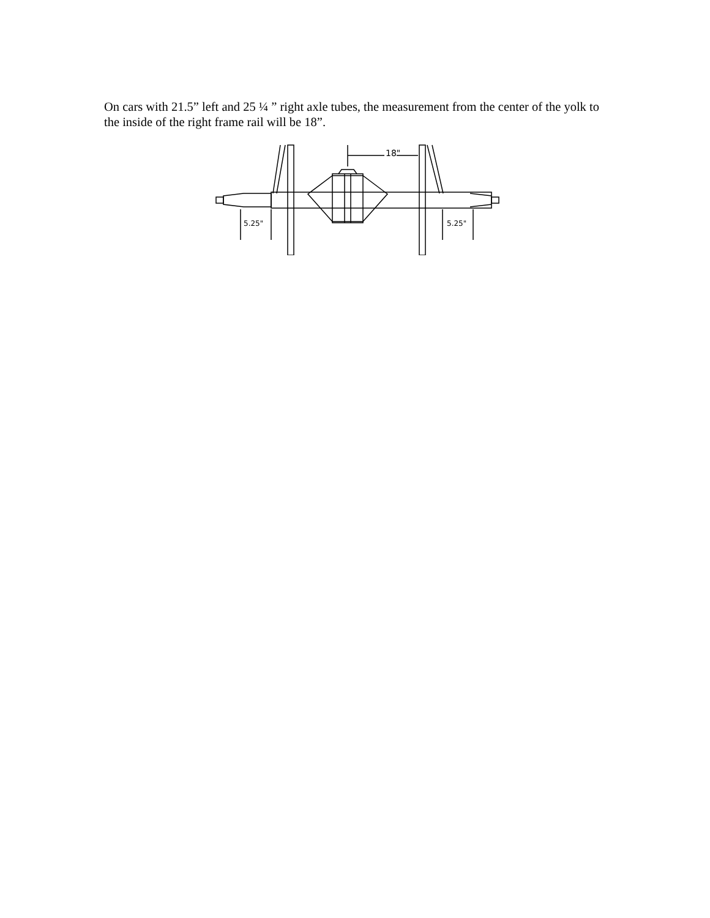On cars with 21.5” left and 25 ¼ ” right axle tubes, the measurement from the center of the yolk to the inside of the right frame rail will be 18”.
18"
5.25" 5.25"